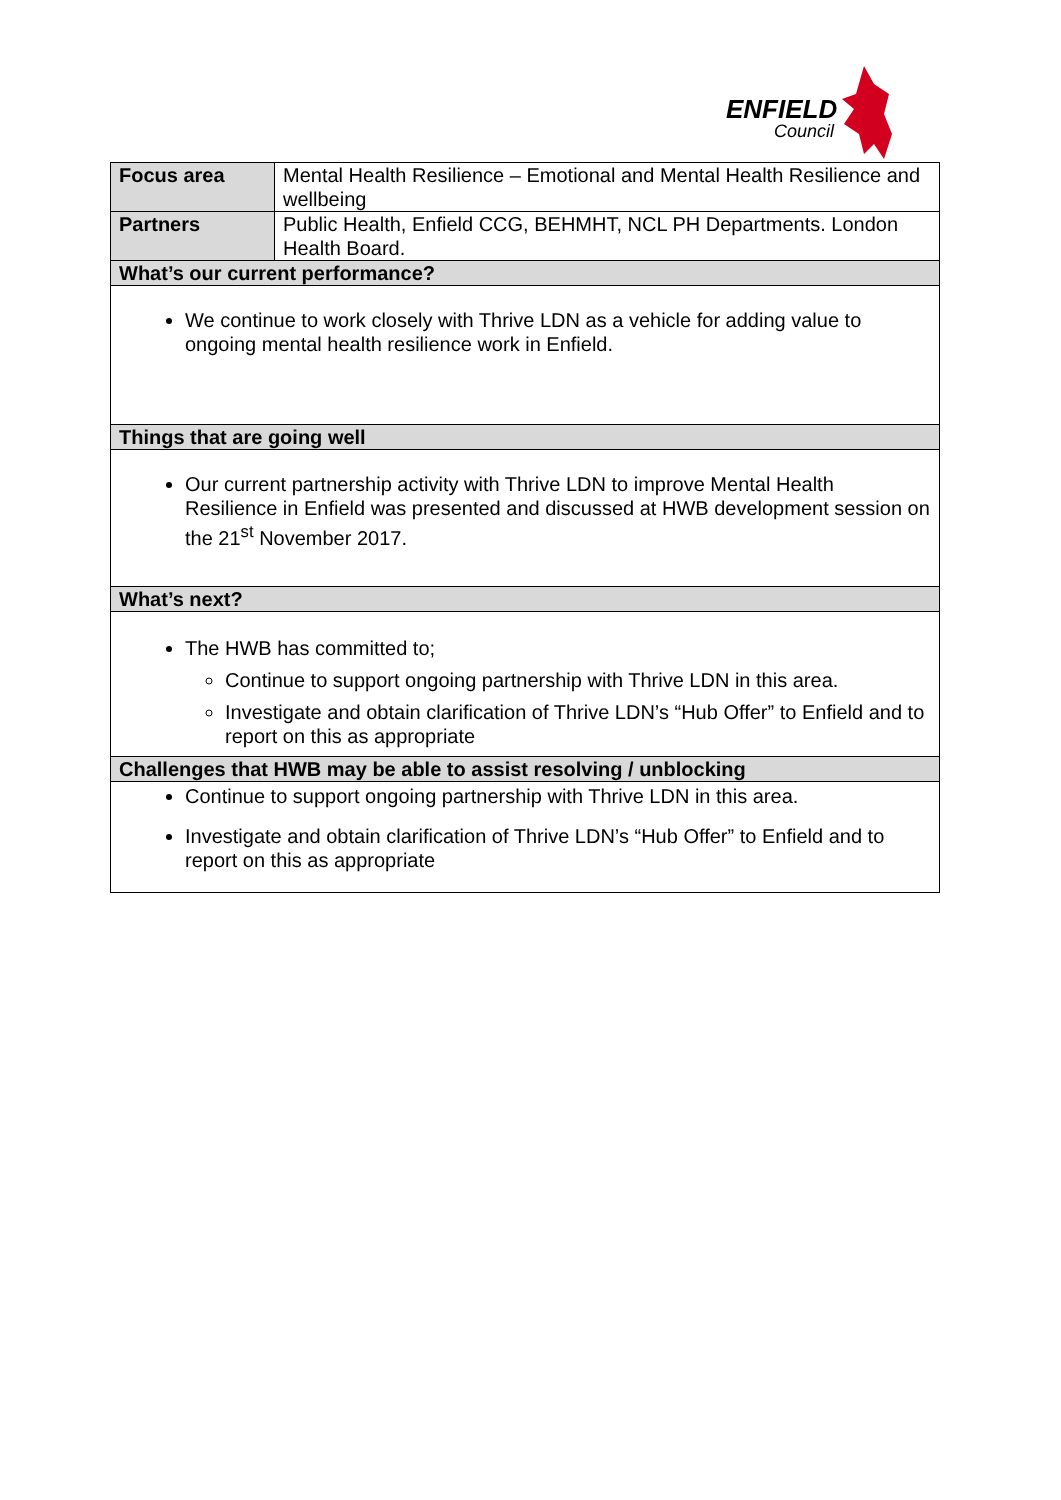ENFIELD
Council
| Focus area | Mental Health Resilience – Emotional and Mental Health Resilience and wellbeing |
| Partners | Public Health, Enfield CCG, BEHMHT, NCL PH Departments. London Health Board. |
| What’s our current performance? | |
| We continue to work closely with Thrive LDN as a vehicle for adding value to ongoing mental health resilience work in Enfield. | |
| Things that are going well | |
| Our current partnership activity with Thrive LDN to improve Mental Health Resilience in Enfield was presented and discussed at HWB development session on the 21<sup>st</sup> November 2017. | |
| What’s next? | |
| The HWB has committed to; Continue to support ongoing partnership with Thrive LDN in this area. Investigate and obtain clarification of Thrive LDN’s “Hub Offer” to Enfield and to report on this as appropriate | |
| Challenges that HWB may be able to assist resolving / unblocking | |
| Continue to support ongoing partnership with Thrive LDN in this area. Investigate and obtain clarification of Thrive LDN’s “Hub Offer” to Enfield and to report on this as appropriate | |